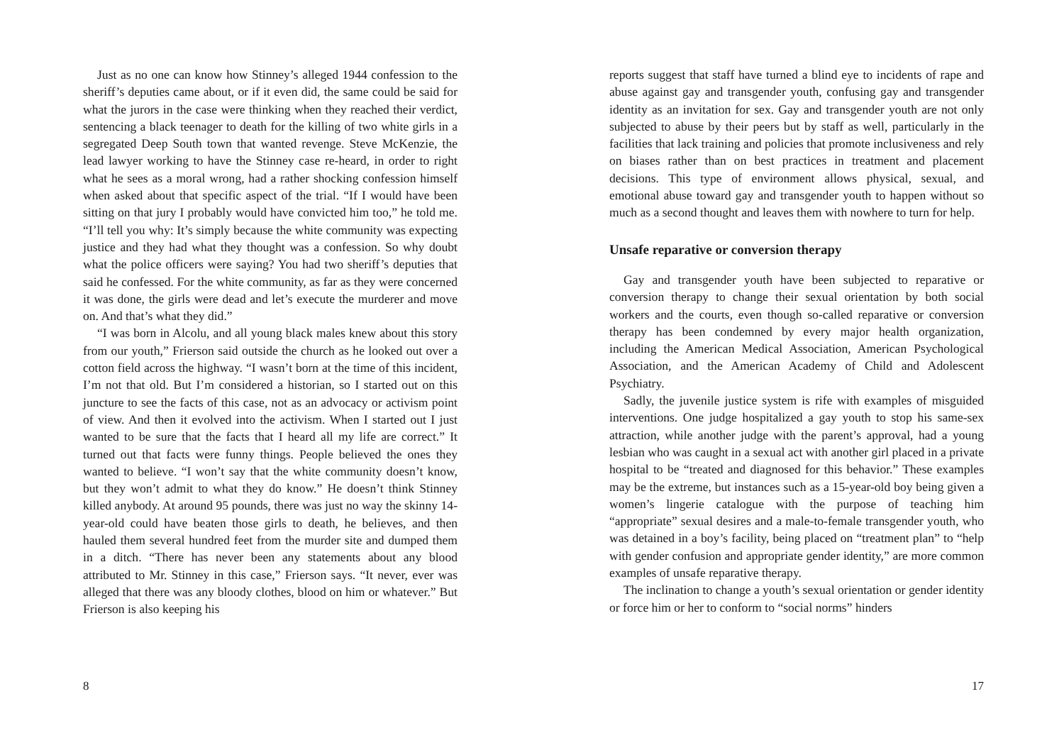Just as no one can know how Stinney’s alleged 1944 confession to the sheriff’s deputies came about, or if it even did, the same could be said for what the jurors in the case were thinking when they reached their verdict, sentencing a black teenager to death for the killing of two white girls in a segregated Deep South town that wanted revenge. Steve McKenzie, the lead lawyer working to have the Stinney case re-heard, in order to right what he sees as a moral wrong, had a rather shocking confession himself when asked about that specific aspect of the trial. “If I would have been sitting on that jury I probably would have convicted him too,” he told me. “I’ll tell you why: It’s simply because the white community was expecting justice and they had what they thought was a confession. So why doubt what the police officers were saying? You had two sheriff’s deputies that said he confessed. For the white community, as far as they were concerned it was done, the girls were dead and let’s execute the murderer and move on. And that’s what they did.”
“I was born in Alcolu, and all young black males knew about this story from our youth,” Frierson said outside the church as he looked out over a cotton field across the highway. “I wasn’t born at the time of this incident, I’m not that old. But I’m considered a historian, so I started out on this juncture to see the facts of this case, not as an advocacy or activism point of view. And then it evolved into the activism. When I started out I just wanted to be sure that the facts that I heard all my life are correct.” It turned out that facts were funny things. People believed the ones they wanted to believe. “I won’t say that the white community doesn’t know, but they won’t admit to what they do know.” He doesn’t think Stinney killed anybody. At around 95 pounds, there was just no way the skinny 14-year-old could have beaten those girls to death, he believes, and then hauled them several hundred feet from the murder site and dumped them in a ditch. “There has never been any statements about any blood attributed to Mr. Stinney in this case,” Frierson says. “It never, ever was alleged that there was any bloody clothes, blood on him or whatever.” But Frierson is also keeping his
8
reports suggest that staff have turned a blind eye to incidents of rape and abuse against gay and transgender youth, confusing gay and transgender identity as an invitation for sex. Gay and transgender youth are not only subjected to abuse by their peers but by staff as well, particularly in the facilities that lack training and policies that promote inclusiveness and rely on biases rather than on best practices in treatment and placement decisions. This type of environment allows physical, sexual, and emotional abuse toward gay and transgender youth to happen without so much as a second thought and leaves them with nowhere to turn for help.
Unsafe reparative or conversion therapy
Gay and transgender youth have been subjected to reparative or conversion therapy to change their sexual orientation by both social workers and the courts, even though so-called reparative or conversion therapy has been condemned by every major health organization, including the American Medical Association, American Psychological Association, and the American Academy of Child and Adolescent Psychiatry.
Sadly, the juvenile justice system is rife with examples of misguided interventions. One judge hospitalized a gay youth to stop his same-sex attraction, while another judge with the parent’s approval, had a young lesbian who was caught in a sexual act with another girl placed in a private hospital to be “treated and diagnosed for this behavior.” These examples may be the extreme, but instances such as a 15-year-old boy being given a women’s lingerie catalogue with the purpose of teaching him “appropriate” sexual desires and a male-to-female transgender youth, who was detained in a boy’s facility, being placed on “treatment plan” to “help with gender confusion and appropriate gender identity,” are more common examples of unsafe reparative therapy.
The inclination to change a youth’s sexual orientation or gender identity or force him or her to conform to “social norms” hinders
17